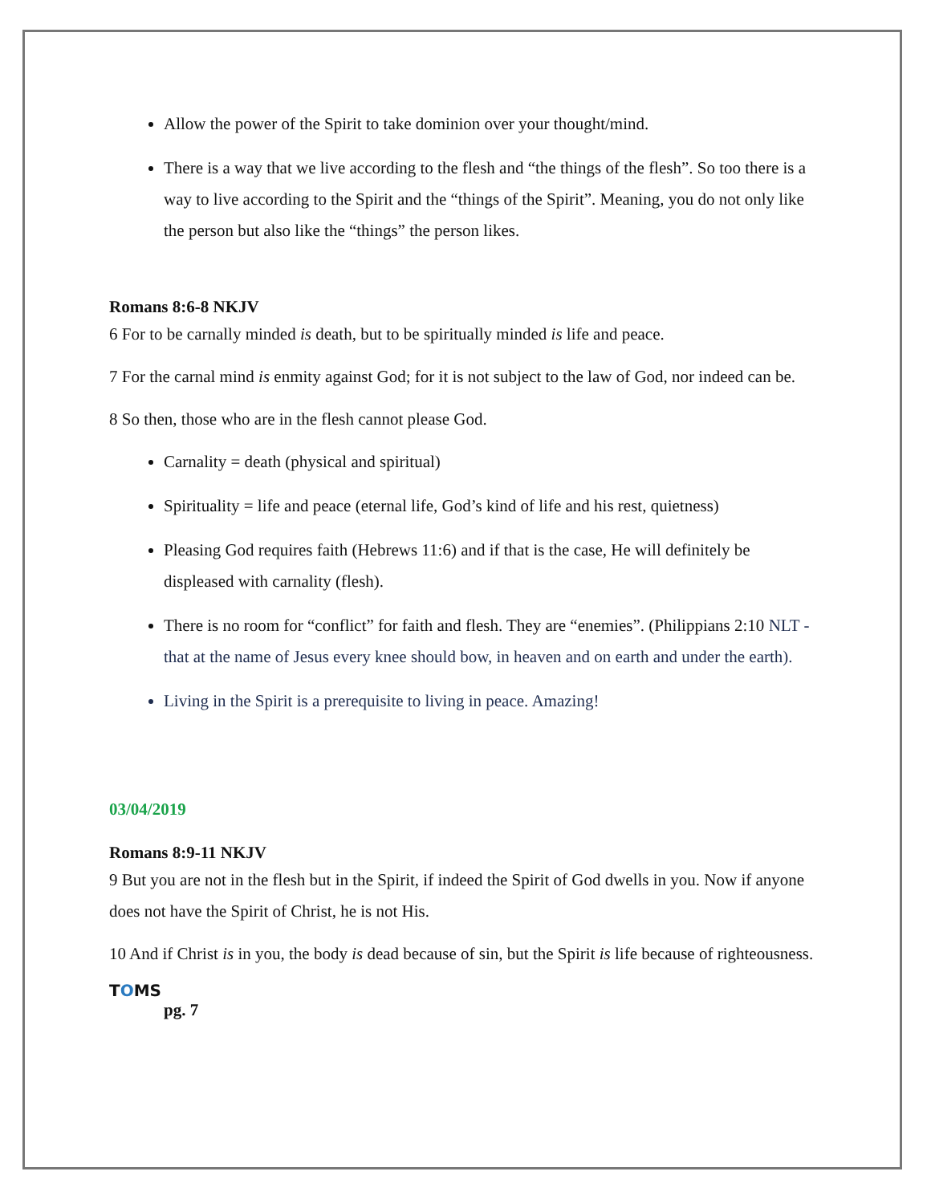Allow the power of the Spirit to take dominion over your thought/mind.
There is a way that we live according to the flesh and “the things of the flesh”. So too there is a way to live according to the Spirit and the “things of the Spirit”. Meaning, you do not only like the person but also like the “things” the person likes.
Romans 8:6-8 NKJV
6 For to be carnally minded is death, but to be spiritually minded is life and peace.
7 For the carnal mind is enmity against God; for it is not subject to the law of God, nor indeed can be.
8 So then, those who are in the flesh cannot please God.
Carnality = death (physical and spiritual)
Spirituality = life and peace (eternal life, God’s kind of life and his rest, quietness)
Pleasing God requires faith (Hebrews 11:6) and if that is the case, He will definitely be displeased with carnality (flesh).
There is no room for “conflict” for faith and flesh. They are “enemies”. (Philippians 2:10 NLT - that at the name of Jesus every knee should bow, in heaven and on earth and under the earth).
Living in the Spirit is a prerequisite to living in peace. Amazing!
03/04/2019
Romans 8:9-11 NKJV
9 But you are not in the flesh but in the Spirit, if indeed the Spirit of God dwells in you. Now if anyone does not have the Spirit of Christ, he is not His.
10 And if Christ is in you, the body is dead because of sin, but the Spirit is life because of righteousness.
TOMS
pg. 7